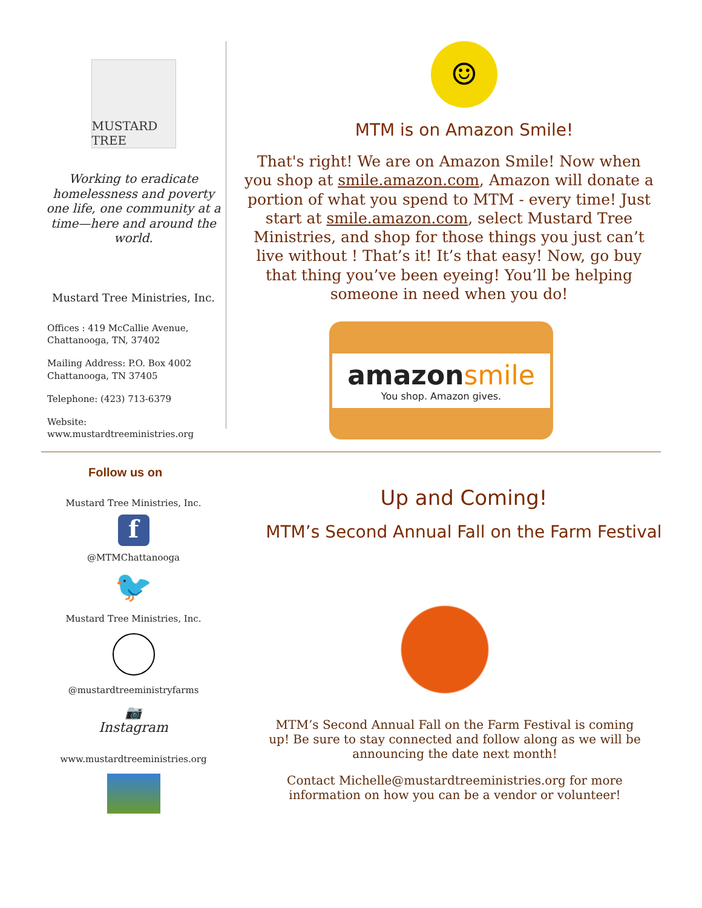MUSTARD TREE
Working to eradicate homelessness and poverty one life, one community at a time—here and around the world.
Mustard Tree Ministries, Inc.
Offices : 419 McCallie Avenue, Chattanooga, TN, 37402
Mailing Address: P.O. Box 4002 Chattanooga, TN 37405
Telephone: (423) 713-6379
Website: www.mustardtreeministries.org
☺
MTM is on Amazon Smile!
That's right! We are on Amazon Smile! Now when you shop at smile.amazon.com, Amazon will donate a portion of what you spend to MTM - every time! Just start at smile.amazon.com, select Mustard Tree Ministries, and shop for those things you just can’t live without ! That’s it! It’s that easy! Now, go buy that thing you’ve been eyeing! You’ll be helping someone in need when you do!
amazon smile
You shop. Amazon gives.
Follow us on
Mustard Tree Ministries, Inc.
f
@MTMChattanooga
🐦
Mustard Tree Ministries, Inc.
@mustardtreeministryfarms
📷 Instagram
www.mustardtreeministries.org
Up and Coming!
MTM’s Second Annual Fall on the Farm Festival
MTM’s Second Annual Fall on the Farm Festival is coming up! Be sure to stay connected and follow along as we will be announcing the date next month!
Contact Michelle@mustardtreeministries.org for more information on how you can be a vendor or volunteer!